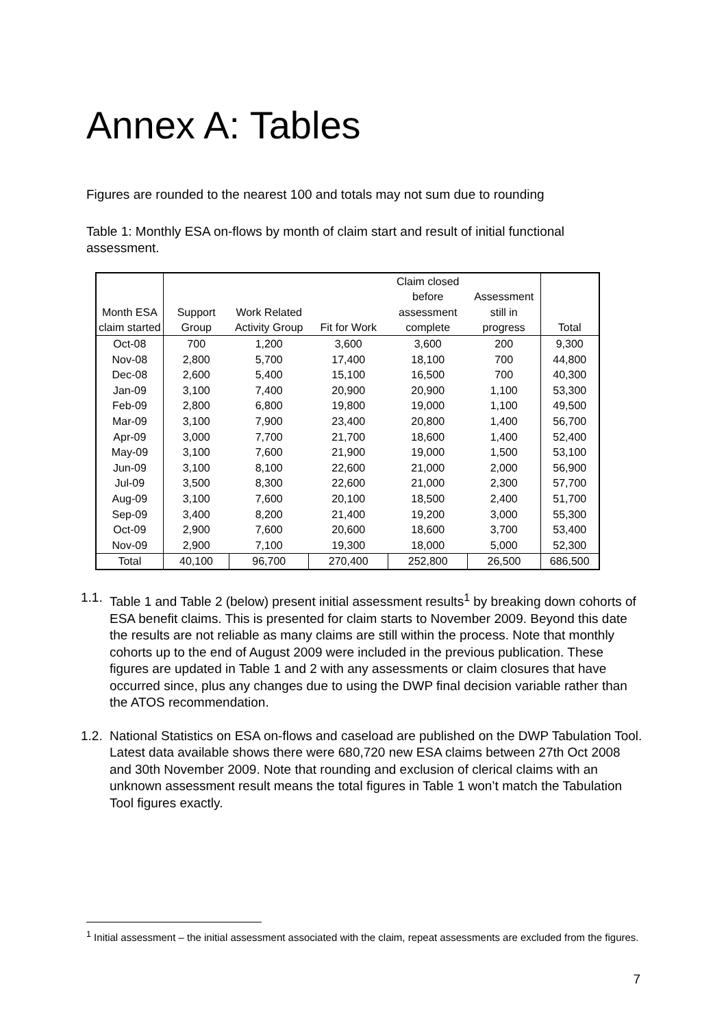Annex A: Tables
Figures are rounded to the nearest 100 and totals may not sum due to rounding
Table 1: Monthly ESA on-flows by month of claim start and result of initial functional assessment.
| | | | | Claim closed | | |
| --- | --- | --- | --- | --- | --- | --- |
| | | | | before | Assessment | |
| Month ESA | Support | Work Related | | assessment | still in | |
| claim started | Group | Activity Group | Fit for Work | complete | progress | Total |
| Oct-08 | 700 | 1,200 | 3,600 | 3,600 | 200 | 9,300 |
| Nov-08 | 2,800 | 5,700 | 17,400 | 18,100 | 700 | 44,800 |
| Dec-08 | 2,600 | 5,400 | 15,100 | 16,500 | 700 | 40,300 |
| Jan-09 | 3,100 | 7,400 | 20,900 | 20,900 | 1,100 | 53,300 |
| Feb-09 | 2,800 | 6,800 | 19,800 | 19,000 | 1,100 | 49,500 |
| Mar-09 | 3,100 | 7,900 | 23,400 | 20,800 | 1,400 | 56,700 |
| Apr-09 | 3,000 | 7,700 | 21,700 | 18,600 | 1,400 | 52,400 |
| May-09 | 3,100 | 7,600 | 21,900 | 19,000 | 1,500 | 53,100 |
| Jun-09 | 3,100 | 8,100 | 22,600 | 21,000 | 2,000 | 56,900 |
| Jul-09 | 3,500 | 8,300 | 22,600 | 21,000 | 2,300 | 57,700 |
| Aug-09 | 3,100 | 7,600 | 20,100 | 18,500 | 2,400 | 51,700 |
| Sep-09 | 3,400 | 8,200 | 21,400 | 19,200 | 3,000 | 55,300 |
| Oct-09 | 2,900 | 7,600 | 20,600 | 18,600 | 3,700 | 53,400 |
| Nov-09 | 2,900 | 7,100 | 19,300 | 18,000 | 5,000 | 52,300 |
| Total | 40,100 | 96,700 | 270,400 | 252,800 | 26,500 | 686,500 |
1.1. Table 1 and Table 2 (below) present initial assessment results<sup>1</sup> by breaking down cohorts of ESA benefit claims. This is presented for claim starts to November 2009. Beyond this date the results are not reliable as many claims are still within the process. Note that monthly cohorts up to the end of August 2009 were included in the previous publication. These figures are updated in Table 1 and 2 with any assessments or claim closures that have occurred since, plus any changes due to using the DWP final decision variable rather than the ATOS recommendation.
1.2. National Statistics on ESA on-flows and caseload are published on the DWP Tabulation Tool. Latest data available shows there were 680,720 new ESA claims between 27th Oct 2008 and 30th November 2009. Note that rounding and exclusion of clerical claims with an unknown assessment result means the total figures in Table 1 won’t match the Tabulation Tool figures exactly.
<sup>1</sup> Initial assessment – the initial assessment associated with the claim, repeat assessments are excluded from the figures.
7